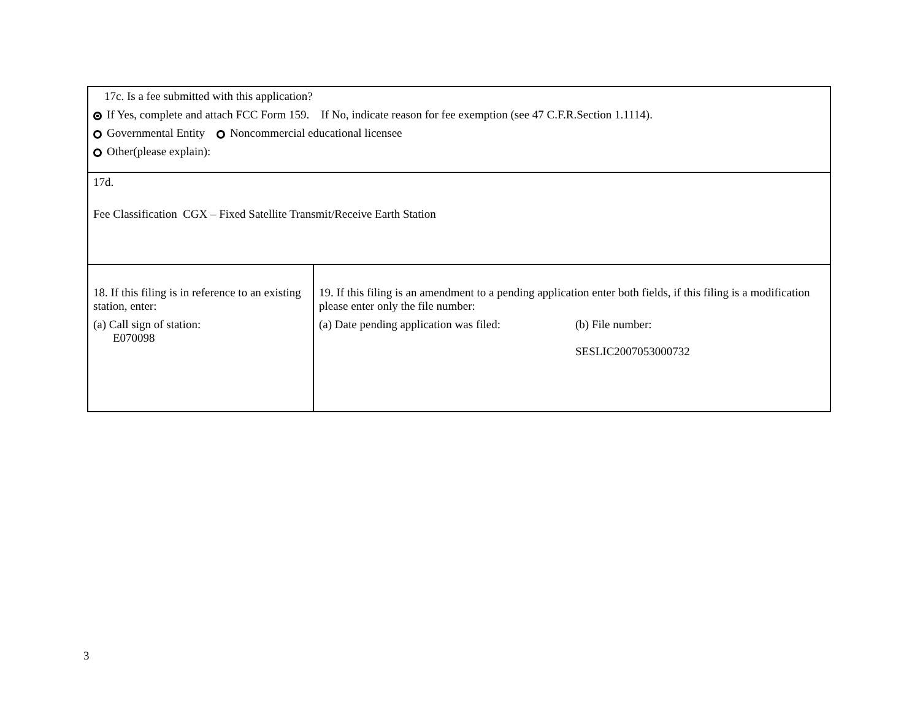| 17c. Is a fee submitted with this application? If Yes, complete and attach FCC Form 159. If No, indicate reason for fee exemption (see 47 C.F.R.Section 1.1114). Governmental Entity Noncommercial educational licensee Other(please explain): | |
| 17d. Fee Classification CGX – Fixed Satellite Transmit/Receive Earth Station | |
| 18. If this filing is in reference to an existing station, enter: (a) Call sign of station: E070098 | 19. If this filing is an amendment to a pending application enter both fields, if this filing is a modification please enter only the file number: (a) Date pending application was filed: (b) File number: SESLIC2007053000732 |
3